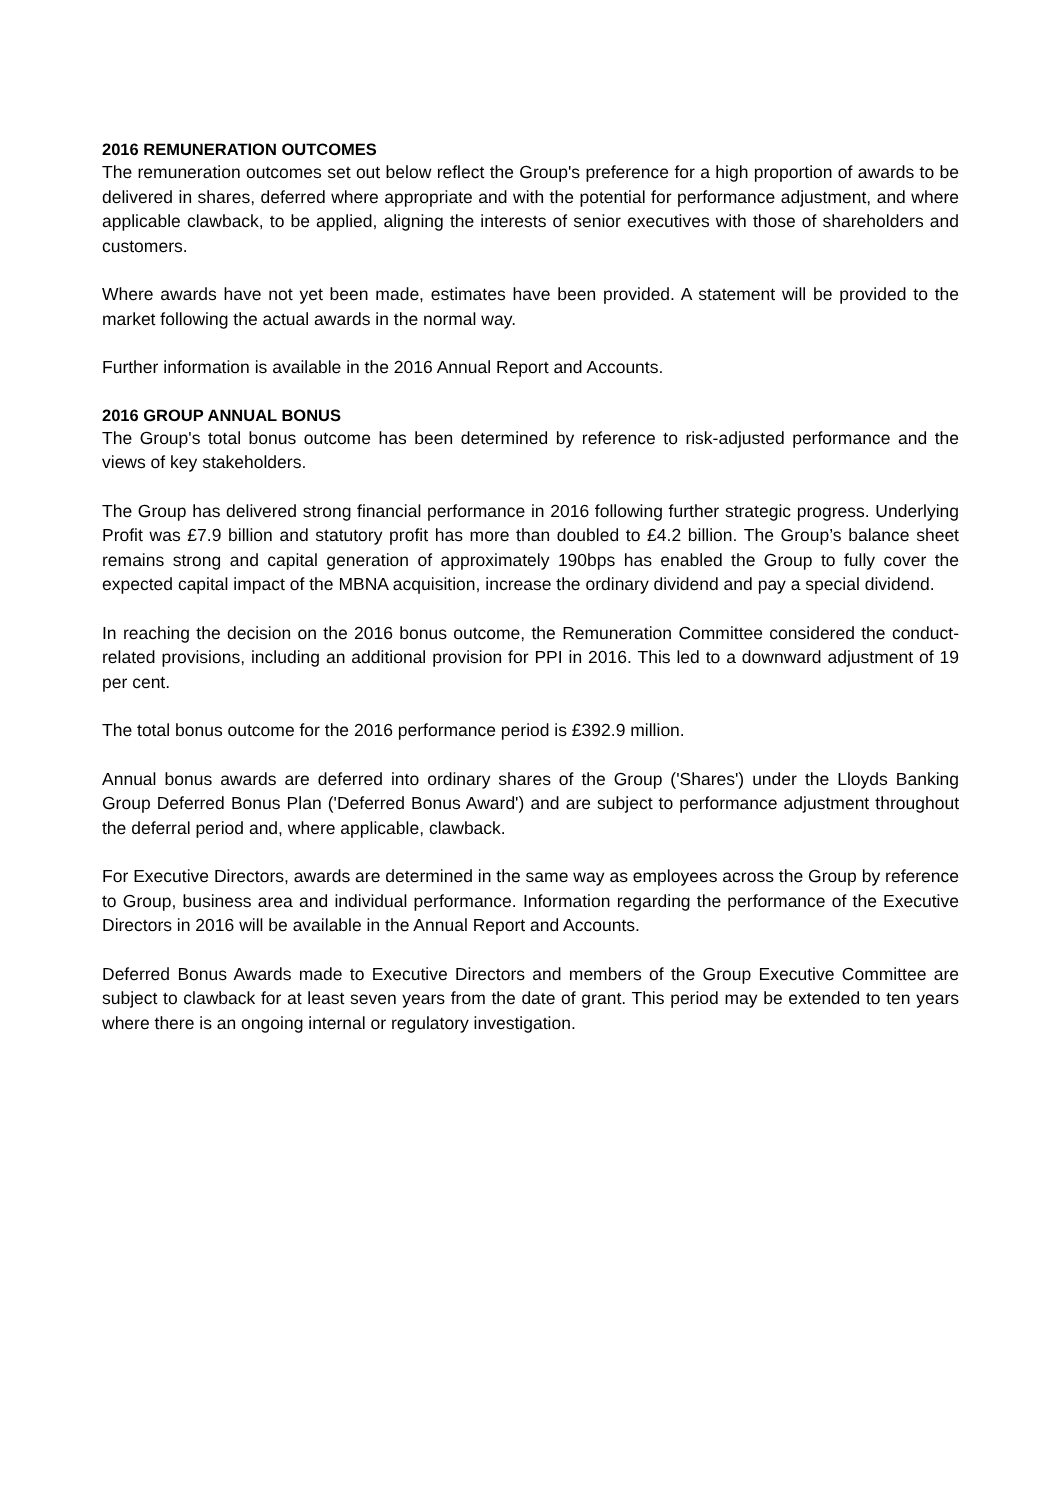2016 REMUNERATION OUTCOMES
The remuneration outcomes set out below reflect the Group's preference for a high proportion of awards to be delivered in shares, deferred where appropriate and with the potential for performance adjustment, and where applicable clawback, to be applied, aligning the interests of senior executives with those of shareholders and customers.
Where awards have not yet been made, estimates have been provided. A statement will be provided to the market following the actual awards in the normal way.
Further information is available in the 2016 Annual Report and Accounts.
2016 GROUP ANNUAL BONUS
The Group's total bonus outcome has been determined by reference to risk-adjusted performance and the views of key stakeholders.
The Group has delivered strong financial performance in 2016 following further strategic progress. Underlying Profit was £7.9 billion and statutory profit has more than doubled to £4.2 billion. The Group’s balance sheet remains strong and capital generation of approximately 190bps has enabled the Group to fully cover the expected capital impact of the MBNA acquisition, increase the ordinary dividend and pay a special dividend.
In reaching the decision on the 2016 bonus outcome, the Remuneration Committee considered the conduct-related provisions, including an additional provision for PPI in 2016. This led to a downward adjustment of 19 per cent.
The total bonus outcome for the 2016 performance period is £392.9 million.
Annual bonus awards are deferred into ordinary shares of the Group ('Shares') under the Lloyds Banking Group Deferred Bonus Plan ('Deferred Bonus Award') and are subject to performance adjustment throughout the deferral period and, where applicable, clawback.
For Executive Directors, awards are determined in the same way as employees across the Group by reference to Group, business area and individual performance. Information regarding the performance of the Executive Directors in 2016 will be available in the Annual Report and Accounts.
Deferred Bonus Awards made to Executive Directors and members of the Group Executive Committee are subject to clawback for at least seven years from the date of grant. This period may be extended to ten years where there is an ongoing internal or regulatory investigation.